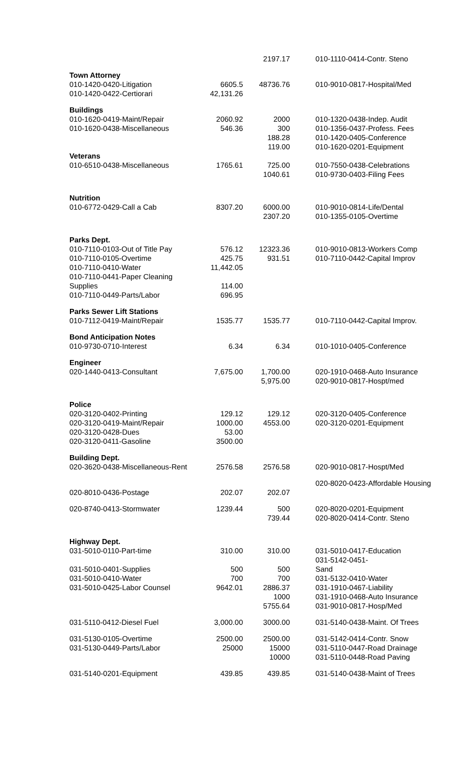| | | 2197.17 | 010-1110-0414-Contr. Steno |
| Town Attorney | | | |
| 010-1420-0420-Litigation | 6605.5 | 48736.76 | 010-9010-0817-Hospital/Med |
| 010-1420-0422-Certiorari | 42,131.26 | | |
| Buildings | | | |
| 010-1620-0419-Maint/Repair | 2060.92 | 2000 | 010-1320-0438-Indep. Audit |
| 010-1620-0438-Miscellaneous | 546.36 | 300 | 010-1356-0437-Profess. Fees |
| | | 188.28 | 010-1420-0405-Conference |
| | | 119.00 | 010-1620-0201-Equipment |
| Veterans | | | |
| 010-6510-0438-Miscellaneous | 1765.61 | 725.00 | 010-7550-0438-Celebrations |
| | | 1040.61 | 010-9730-0403-Filing Fees |
| Nutrition | | | |
| 010-6772-0429-Call a Cab | 8307.20 | 6000.00 | 010-9010-0814-Life/Dental |
| | | 2307.20 | 010-1355-0105-Overtime |
| Parks Dept. | | | |
| 010-7110-0103-Out of Title Pay | 576.12 | 12323.36 | 010-9010-0813-Workers Comp |
| 010-7110-0105-Overtime | 425.75 | 931.51 | 010-7110-0442-Capital Improv |
| 010-7110-0410-Water | 11,442.05 | | |
| 010-7110-0441-Paper Cleaning Supplies | 114.00 | | |
| 010-7110-0449-Parts/Labor | 696.95 | | |
| Parks Sewer Lift Stations | | | |
| 010-7112-0419-Maint/Repair | 1535.77 | 1535.77 | 010-7110-0442-Capital Improv. |
| Bond Anticipation Notes | | | |
| 010-9730-0710-Interest | 6.34 | 6.34 | 010-1010-0405-Conference |
| Engineer | | | |
| 020-1440-0413-Consultant | 7,675.00 | 1,700.00 | 020-1910-0468-Auto Insurance |
| | | 5,975.00 | 020-9010-0817-Hospt/med |
| Police | | | |
| 020-3120-0402-Printing | 129.12 | 129.12 | 020-3120-0405-Conference |
| 020-3120-0419-Maint/Repair | 1000.00 | 4553.00 | 020-3120-0201-Equipment |
| 020-3120-0428-Dues | 53.00 | | |
| 020-3120-0411-Gasoline | 3500.00 | | |
| Building Dept. | | | |
| 020-3620-0438-Miscellaneous-Rent | 2576.58 | 2576.58 | 020-9010-0817-Hospt/Med |
| 020-8010-0436-Postage | 202.07 | 202.07 | 020-8020-0423-Affordable Housing |
| 020-8740-0413-Stormwater | 1239.44 | 500 | 020-8020-0201-Equipment |
| | | 739.44 | 020-8020-0414-Contr. Steno |
| Highway Dept. | | | |
| 031-5010-0110-Part-time | 310.00 | 310.00 | 031-5010-0417-Education |
| 031-5010-0401-Supplies | 500 | 500 | 031-5142-0451- Sand |
| 031-5010-0410-Water | 700 | 700 | 031-5132-0410-Water |
| 031-5010-0425-Labor Counsel | 9642.01 | 2886.37 | 031-1910-0467-Liability |
| | | 1000 | 031-1910-0468-Auto Insurance |
| | | 5755.64 | 031-9010-0817-Hosp/Med |
| 031-5110-0412-Diesel Fuel | 3,000.00 | 3000.00 | 031-5140-0438-Maint. Of Trees |
| 031-5130-0105-Overtime | 2500.00 | 2500.00 | 031-5142-0414-Contr. Snow |
| 031-5130-0449-Parts/Labor | 25000 | 15000 | 031-5110-0447-Road Drainage |
| | | 10000 | 031-5110-0448-Road Paving |
| 031-5140-0201-Equipment | 439.85 | 439.85 | 031-5140-0438-Maint of Trees |